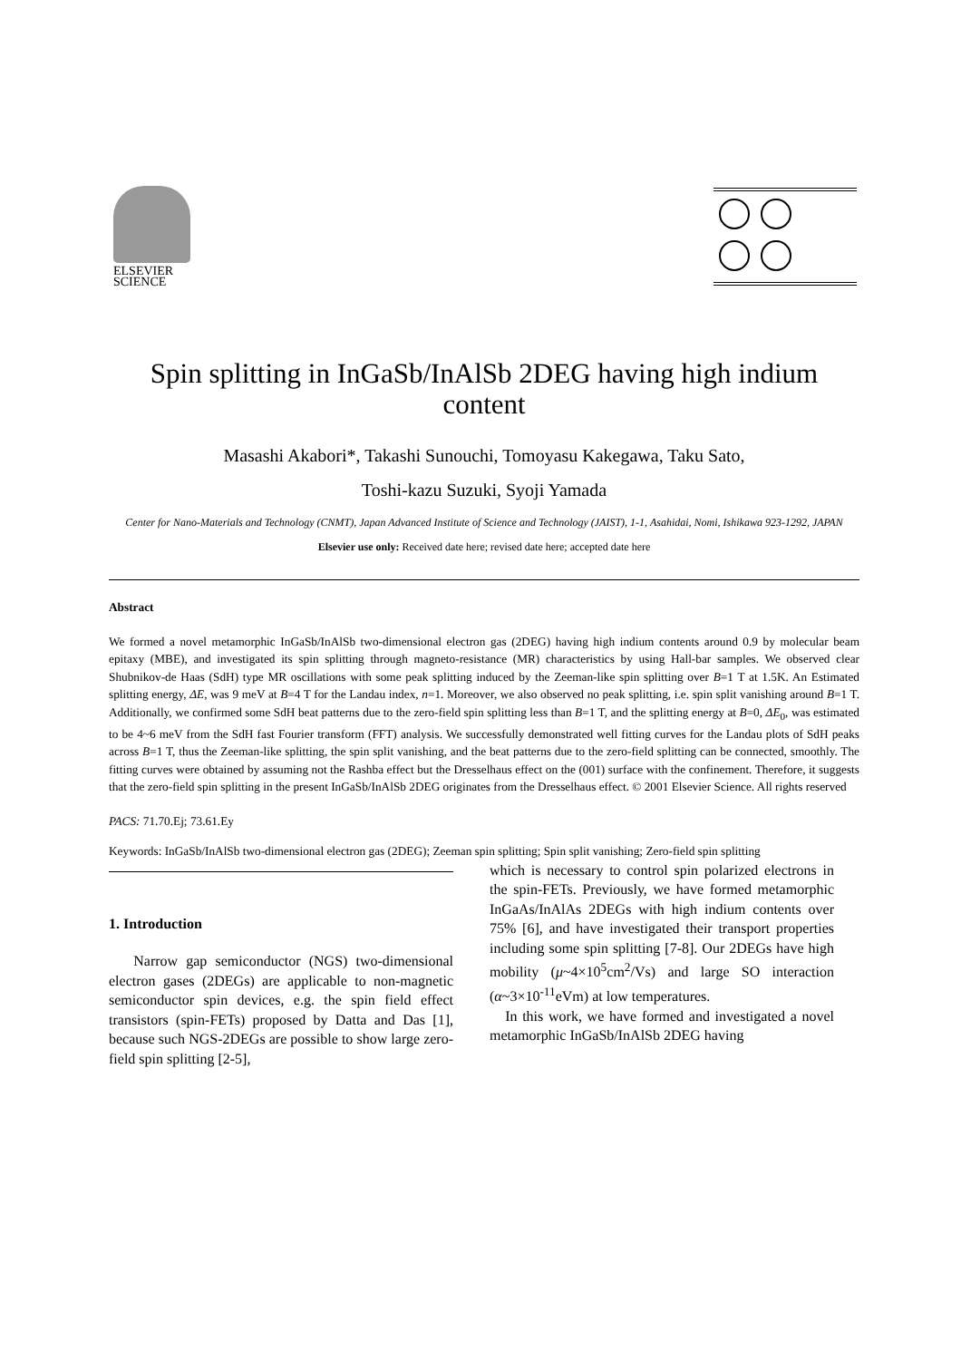ELSEVIER
SCIENCE
Spin splitting in InGaSb/InAlSb 2DEG having high indium content
Masashi Akabori*, Takashi Sunouchi, Tomoyasu Kakegawa, Taku Sato,
Toshi-kazu Suzuki, Syoji Yamada
Center for Nano-Materials and Technology (CNMT), Japan Advanced Institute of Science and Technology (JAIST), 1-1, Asahidai, Nomi, Ishikawa 923-1292, JAPAN
Elsevier use only: Received date here; revised date here; accepted date here
Abstract
We formed a novel metamorphic InGaSb/InAlSb two-dimensional electron gas (2DEG) having high indium contents around 0.9 by molecular beam epitaxy (MBE), and investigated its spin splitting through magneto-resistance (MR) characteristics by using Hall-bar samples. We observed clear Shubnikov-de Haas (SdH) type MR oscillations with some peak splitting induced by the Zeeman-like spin splitting over B=1 T at 1.5K. An Estimated splitting energy, ΔE, was 9 meV at B=4 T for the Landau index, n=1. Moreover, we also observed no peak splitting, i.e. spin split vanishing around B=1 T. Additionally, we confirmed some SdH beat patterns due to the zero-field spin splitting less than B=1 T, and the splitting energy at B=0, ΔE<sub>0</sub>, was estimated to be 4~6 meV from the SdH fast Fourier transform (FFT) analysis. We successfully demonstrated well fitting curves for the Landau plots of SdH peaks across B=1 T, thus the Zeeman-like splitting, the spin split vanishing, and the beat patterns due to the zero-field splitting can be connected, smoothly. The fitting curves were obtained by assuming not the Rashba effect but the Dresselhaus effect on the (001) surface with the confinement. Therefore, it suggests that the zero-field spin splitting in the present InGaSb/InAlSb 2DEG originates from the Dresselhaus effect. © 2001 Elsevier Science. All rights reserved
PACS: 71.70.Ej; 73.61.Ey
Keywords: InGaSb/InAlSb two-dimensional electron gas (2DEG); Zeeman spin splitting; Spin split vanishing; Zero-field spin splitting
1. Introduction
Narrow gap semiconductor (NGS) two-dimensional electron gases (2DEGs) are applicable to non-magnetic semiconductor spin devices, e.g. the spin field effect transistors (spin-FETs) proposed by Datta and Das [1], because such NGS-2DEGs are possible to show large zero-field spin splitting [2-5],
which is necessary to control spin polarized electrons in the spin-FETs. Previously, we have formed metamorphic InGaAs/InAlAs 2DEGs with high indium contents over 75% [6], and have investigated their transport properties including some spin splitting [7-8]. Our 2DEGs have high mobility (μ~4×10<sup>5</sup>cm<sup>2</sup>/Vs) and large SO interaction (α~3×10<sup>-11</sup>eVm) at low temperatures.
In this work, we have formed and investigated a novel metamorphic InGaSb/InAlSb 2DEG having